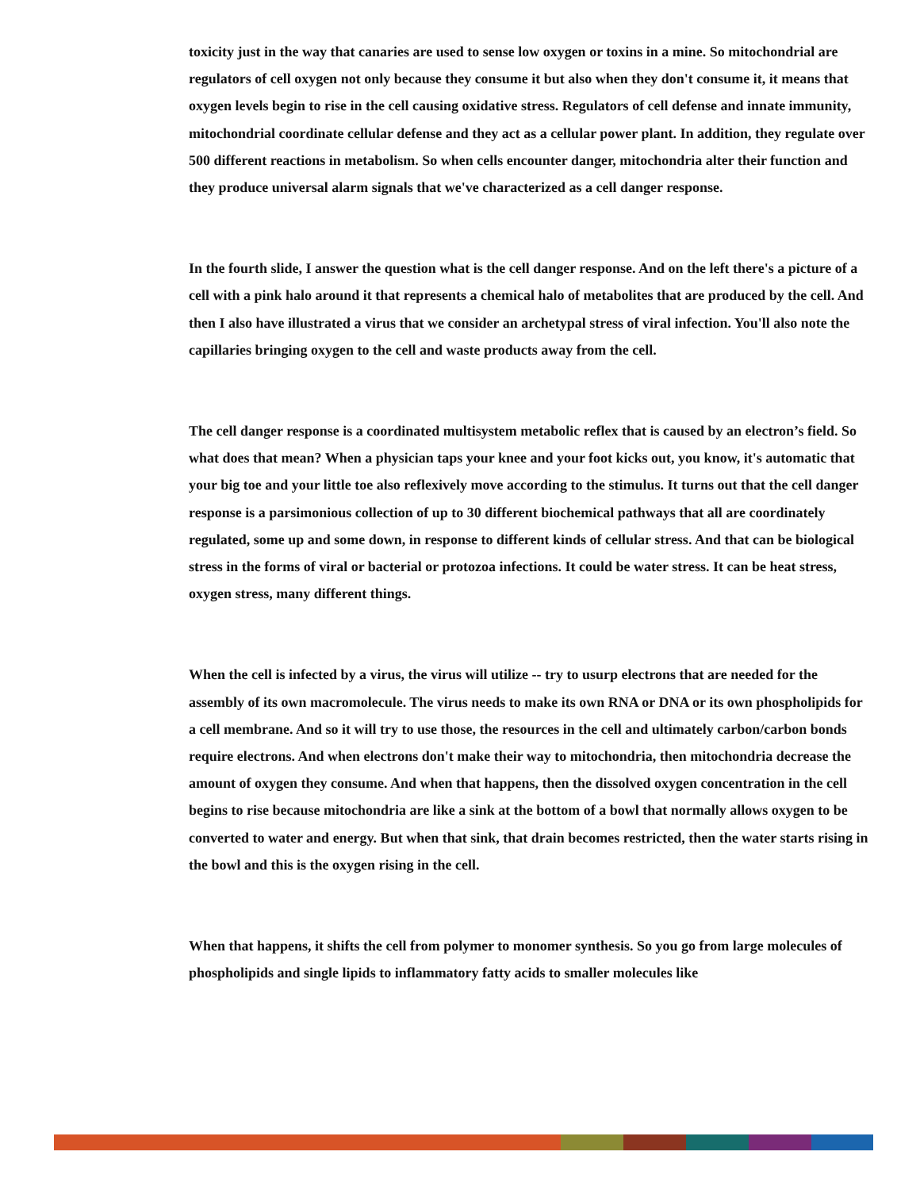toxicity just in the way that canaries are used to sense low oxygen or toxins in a mine. So mitochondrial are regulators of cell oxygen not only because they consume it but also when they don't consume it, it means that oxygen levels begin to rise in the cell causing oxidative stress. Regulators of cell defense and innate immunity, mitochondrial coordinate cellular defense and they act as a cellular power plant. In addition, they regulate over 500 different reactions in metabolism. So when cells encounter danger, mitochondria alter their function and they produce universal alarm signals that we've characterized as a cell danger response.
In the fourth slide, I answer the question what is the cell danger response. And on the left there's a picture of a cell with a pink halo around it that represents a chemical halo of metabolites that are produced by the cell. And then I also have illustrated a virus that we consider an archetypal stress of viral infection. You'll also note the capillaries bringing oxygen to the cell and waste products away from the cell.
The cell danger response is a coordinated multisystem metabolic reflex that is caused by an electron’s field. So what does that mean? When a physician taps your knee and your foot kicks out, you know, it's automatic that your big toe and your little toe also reflexively move according to the stimulus. It turns out that the cell danger response is a parsimonious collection of up to 30 different biochemical pathways that all are coordinately regulated, some up and some down, in response to different kinds of cellular stress. And that can be biological stress in the forms of viral or bacterial or protozoa infections. It could be water stress. It can be heat stress, oxygen stress, many different things.
When the cell is infected by a virus, the virus will utilize -- try to usurp electrons that are needed for the assembly of its own macromolecule. The virus needs to make its own RNA or DNA or its own phospholipids for a cell membrane. And so it will try to use those, the resources in the cell and ultimately carbon/carbon bonds require electrons. And when electrons don't make their way to mitochondria, then mitochondria decrease the amount of oxygen they consume. And when that happens, then the dissolved oxygen concentration in the cell begins to rise because mitochondria are like a sink at the bottom of a bowl that normally allows oxygen to be converted to water and energy. But when that sink, that drain becomes restricted, then the water starts rising in the bowl and this is the oxygen rising in the cell.
When that happens, it shifts the cell from polymer to monomer synthesis. So you go from large molecules of phospholipids and single lipids to inflammatory fatty acids to smaller molecules like